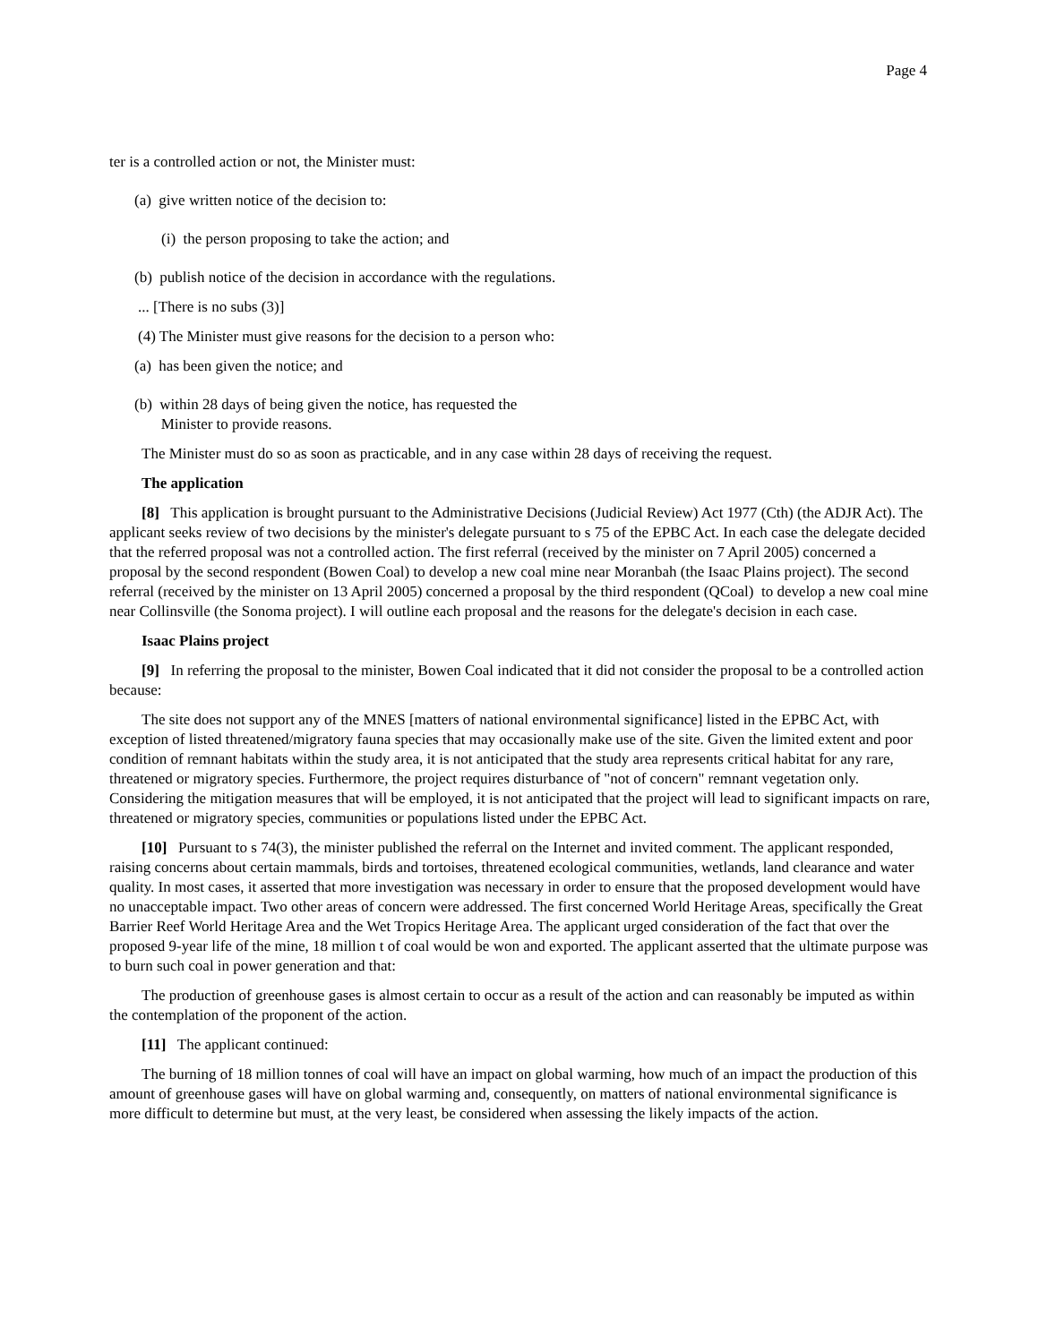Page 4
ter is a controlled action or not, the Minister must:
(a) give written notice of the decision to:
(i) the person proposing to take the action; and
(b) publish notice of the decision in accordance with the regulations.
... [There is no subs (3)]
(4) The Minister must give reasons for the decision to a person who:
(a) has been given the notice; and
(b) within 28 days of being given the notice, has requested the
Minister to provide reasons.
The Minister must do so as soon as practicable, and in any case within 28 days of receiving the request.
The application
[8] This application is brought pursuant to the Administrative Decisions (Judicial Review) Act 1977 (Cth) (the ADJR Act). The applicant seeks review of two decisions by the minister's delegate pursuant to s 75 of the EPBC Act. In each case the delegate decided that the referred proposal was not a controlled action. The first referral (received by the minister on 7 April 2005) concerned a proposal by the second respondent (Bowen Coal) to develop a new coal mine near Moranbah (the Isaac Plains project). The second referral (received by the minister on 13 April 2005) concerned a proposal by the third respondent (QCoal) to develop a new coal mine near Collinsville (the Sonoma project). I will outline each proposal and the reasons for the delegate's decision in each case.
Isaac Plains project
[9] In referring the proposal to the minister, Bowen Coal indicated that it did not consider the proposal to be a controlled action because:
The site does not support any of the MNES [matters of national environmental significance] listed in the EPBC Act, with exception of listed threatened/migratory fauna species that may occasionally make use of the site. Given the limited extent and poor condition of remnant habitats within the study area, it is not anticipated that the study area represents critical habitat for any rare, threatened or migratory species. Furthermore, the project requires disturbance of "not of concern" remnant vegetation only. Considering the mitigation measures that will be employed, it is not anticipated that the project will lead to significant impacts on rare, threatened or migratory species, communities or populations listed under the EPBC Act.
[10] Pursuant to s 74(3), the minister published the referral on the Internet and invited comment. The applicant responded, raising concerns about certain mammals, birds and tortoises, threatened ecological communities, wetlands, land clearance and water quality. In most cases, it asserted that more investigation was necessary in order to ensure that the proposed development would have no unacceptable impact. Two other areas of concern were addressed. The first concerned World Heritage Areas, specifically the Great Barrier Reef World Heritage Area and the Wet Tropics Heritage Area. The applicant urged consideration of the fact that over the proposed 9-year life of the mine, 18 million t of coal would be won and exported. The applicant asserted that the ultimate purpose was to burn such coal in power generation and that:
The production of greenhouse gases is almost certain to occur as a result of the action and can reasonably be imputed as within the contemplation of the proponent of the action.
[11] The applicant continued:
The burning of 18 million tonnes of coal will have an impact on global warming, how much of an impact the production of this amount of greenhouse gases will have on global warming and, consequently, on matters of national environmental significance is more difficult to determine but must, at the very least, be considered when assessing the likely impacts of the action.